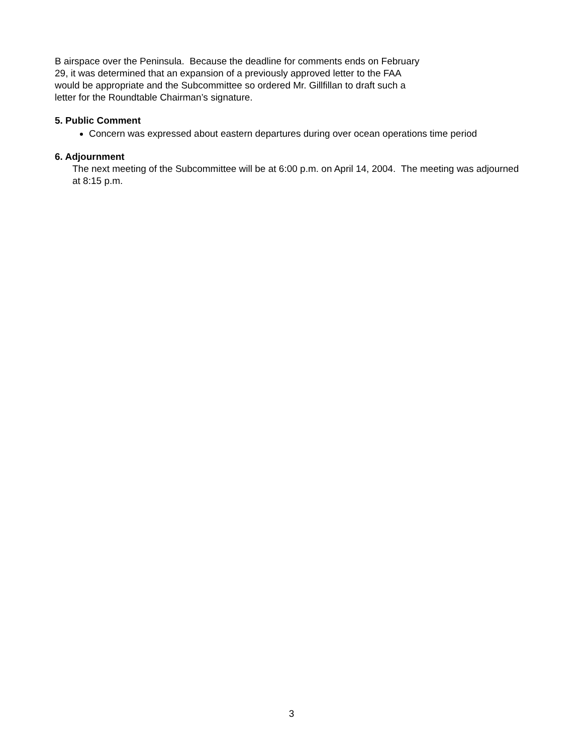B airspace over the Peninsula. Because the deadline for comments ends on February
29, it was determined that an expansion of a previously approved letter to the FAA
would be appropriate and the Subcommittee so ordered Mr. Gillfillan to draft such a
letter for the Roundtable Chairman’s signature.
5. Public Comment
Concern was expressed about eastern departures during over ocean operations time period
6. Adjournment
The next meeting of the Subcommittee will be at 6:00 p.m. on April 14, 2004. The meeting was adjourned at 8:15 p.m.
3